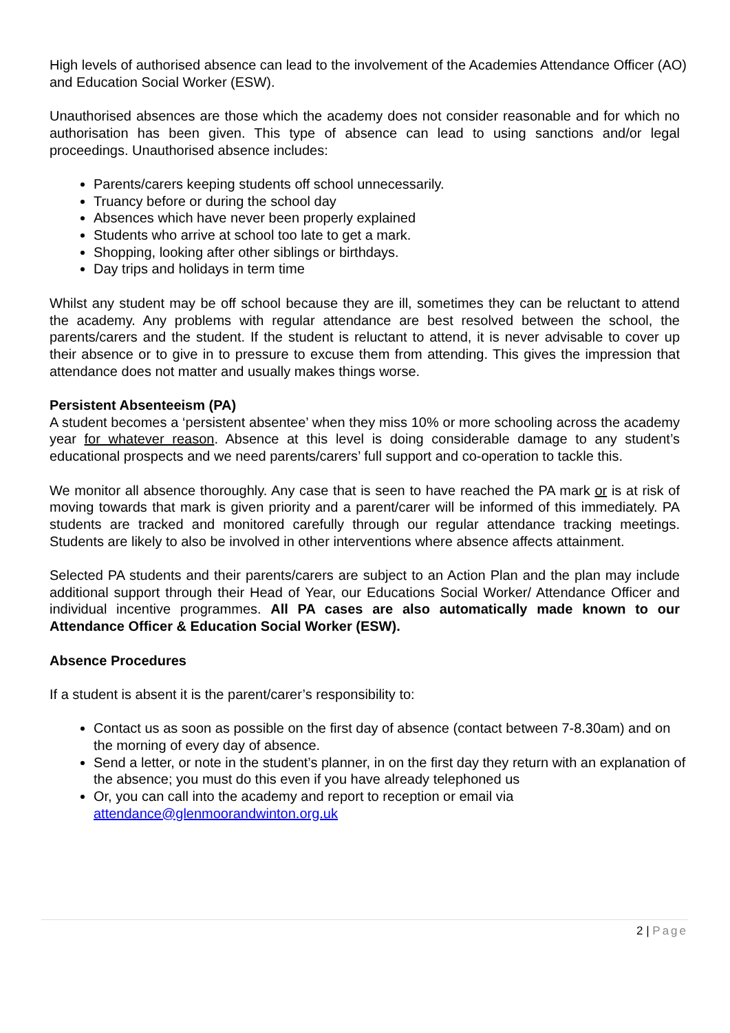High levels of authorised absence can lead to the involvement of the Academies Attendance Officer (AO) and Education Social Worker (ESW).
Unauthorised absences are those which the academy does not consider reasonable and for which no authorisation has been given. This type of absence can lead to using sanctions and/or legal proceedings. Unauthorised absence includes:
Parents/carers keeping students off school unnecessarily.
Truancy before or during the school day
Absences which have never been properly explained
Students who arrive at school too late to get a mark.
Shopping, looking after other siblings or birthdays.
Day trips and holidays in term time
Whilst any student may be off school because they are ill, sometimes they can be reluctant to attend the academy. Any problems with regular attendance are best resolved between the school, the parents/carers and the student. If the student is reluctant to attend, it is never advisable to cover up their absence or to give in to pressure to excuse them from attending. This gives the impression that attendance does not matter and usually makes things worse.
Persistent Absenteeism (PA)
A student becomes a ‘persistent absentee’ when they miss 10% or more schooling across the academy year for whatever reason. Absence at this level is doing considerable damage to any student’s educational prospects and we need parents/carers’ full support and co-operation to tackle this.
We monitor all absence thoroughly. Any case that is seen to have reached the PA mark or is at risk of moving towards that mark is given priority and a parent/carer will be informed of this immediately. PA students are tracked and monitored carefully through our regular attendance tracking meetings. Students are likely to also be involved in other interventions where absence affects attainment.
Selected PA students and their parents/carers are subject to an Action Plan and the plan may include additional support through their Head of Year, our Educations Social Worker/ Attendance Officer and individual incentive programmes. All PA cases are also automatically made known to our Attendance Officer & Education Social Worker (ESW).
Absence Procedures
If a student is absent it is the parent/carer’s responsibility to:
Contact us as soon as possible on the first day of absence (contact between 7-8.30am) and on the morning of every day of absence.
Send a letter, or note in the student’s planner, in on the first day they return with an explanation of the absence; you must do this even if you have already telephoned us
Or, you can call into the academy and report to reception or email via attendance@glenmoorandwinton.org.uk
2 | Page